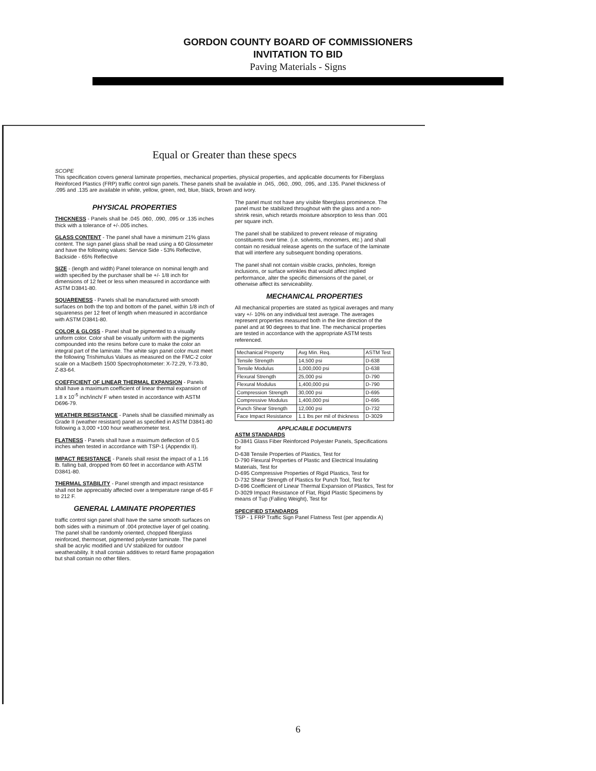GORDON COUNTY BOARD OF COMMISSIONERS
INVITATION TO BID
Paving Materials - Signs
Equal or Greater than these specs
SCOPE
This specification covers general laminate properties, mechanical properties, physical properties, and applicable documents for Fiberglass Reinforced Plastics (FRP) traffic control sign panels. These panels shall be available in .045, .060, .090, .095, and .135. Panel thickness of .095 and .135 are available in white, yellow, green, red, blue, black, brown and ivory.
PHYSICAL PROPERTIES
THICKNESS - Panels shall be .045 .060, .090, .095 or .135 inches thick with a tolerance of +/-.005 inches.
GLASS CONTENT - The panel shall have a minimum 21% glass content. The sign panel glass shall be read using a 60 Glossmeter and have the following values: Service Side - 53% Reflective, Backside - 65% Reflective
SIZE - (length and width) Panel tolerance on nominal length and width specified by the purchaser shall be +/- 1/8 inch for dimensions of 12 feet or less when measured in accordance with ASTM D3841-80.
SQUARENESS - Panels shall be manufactured with smooth surfaces on both the top and bottom of the panel, within 1/8 inch of squareness per 12 feet of length when measured in accordance with ASTM D3841-80.
COLOR & GLOSS - Panel shall be pigmented to a visually uniform color. Color shall be visually uniform with the pigments compounded into the resins before cure to make the color an integral part of the laminate. The white sign panel color must meet the following Trishimulus Values as measured on the FMC-2 color scale on a MacBeth 1500 Spectrophotometer: X-72.29, Y-73.80, Z-83-64.
COEFFICIENT OF LINEAR THERMAL EXPANSION - Panels shall have a maximum coefficient of linear thermal expansion of 1.8 x 10<sup>-5</sup> inch/inch/ F when tested in accordance with ASTM D696-79.
WEATHER RESISTANCE - Panels shall be classified minimally as Grade II (weather resistant) panel as specified in ASTM D3841-80 following a 3,000 +100 hour weatherometer test.
FLATNESS - Panels shall have a maximum deflection of 0.5 inches when tested in accordance with TSP-1 (Appendix II).
IMPACT RESISTANCE - Panels shall resist the impact of a 1.16 lb. falling ball, dropped from 60 feet in accordance with ASTM D3841-80.
THERMAL STABILITY - Panel strength and impact resistance shall not be appreciably affected over a temperature range of-65 F to 212 F.
GENERAL LAMINATE PROPERTIES
traffic control sign panel shall have the same smooth surfaces on both sides with a minimum of .004 protective layer of gel coating. The panel shall be randomly oriented, chopped fiberglass reinforced, thermoset, pigmented polyester laminate. The panel shall be acrylic modified and UV stabilized for outdoor weatherability. It shall contain additives to retard flame propagation but shall contain no other fillers.
The panel must not have any visible fiberglass prominence. The panel must be stabilized throughout with the glass and a non-shrink resin, which retards moisture absorption to less than .001 per square inch.
The panel shall be stabilized to prevent release of migrating constituents over time. (i.e. solvents, monomers, etc.) and shall contain no residual release agents on the surface of the laminate that will interfere any subsequent bonding operations.
The panel shall not contain visible cracks, pinholes, foreign inclusions, or surface wrinkles that would affect implied performance, alter the specific dimensions of the panel, or otherwise affect its serviceability.
MECHANICAL PROPERTIES
All mechanical properties are stated as typical averages and many vary +/- 10% on any individual test average. The averages represent properties measured both in the line direction of the panel and at 90 degrees to that line. The mechanical properties are tested in accordance with the appropriate ASTM tests referenced.
| Mechanical Property | Avg Min. Req. | ASTM Test |
| Tensile Strength | 14,500 psi | D-638 |
| Tensile Modulus | 1,000,000 psi | D-638 |
| Flexural Strength | 25,000 psi | D-790 |
| Flexural Modulus | 1,400,000 psi | D-790 |
| Compression Strength | 30,000 psi | D-695 |
| Compressive Modulus | 1,400,000 psi | D-695 |
| Punch Shear Strength | 12,000 psi | D-732 |
| Face Impact Resistance | 1.1 lbs per mil of thickness | D-3029 |
APPLICABLE DOCUMENTS
ASTM STANDARDS
D-3841 Glass Fiber Reinforced Polyester Panels, Specifications for
D-638 Tensile Properties of Plastics, Test for
D-790 Flexural Properties of Plastic and Electrical Insulating Materials, Test for
D-695 Compressive Properties of Rigid Plastics, Test for
D-732 Shear Strength of Plastics for Punch Tool, Test for
D-696 Coefficient of Linear Thermal Expansion of Plastics, Test for
D-3029 Impact Resistance of Flat, Rigid Plastic Specimens by means of Tup (Falling Weight), Test for
SPECIFIED STANDARDS
TSP - 1 FRP Traffic Sign Panel Flatness Test (per appendix A)
6